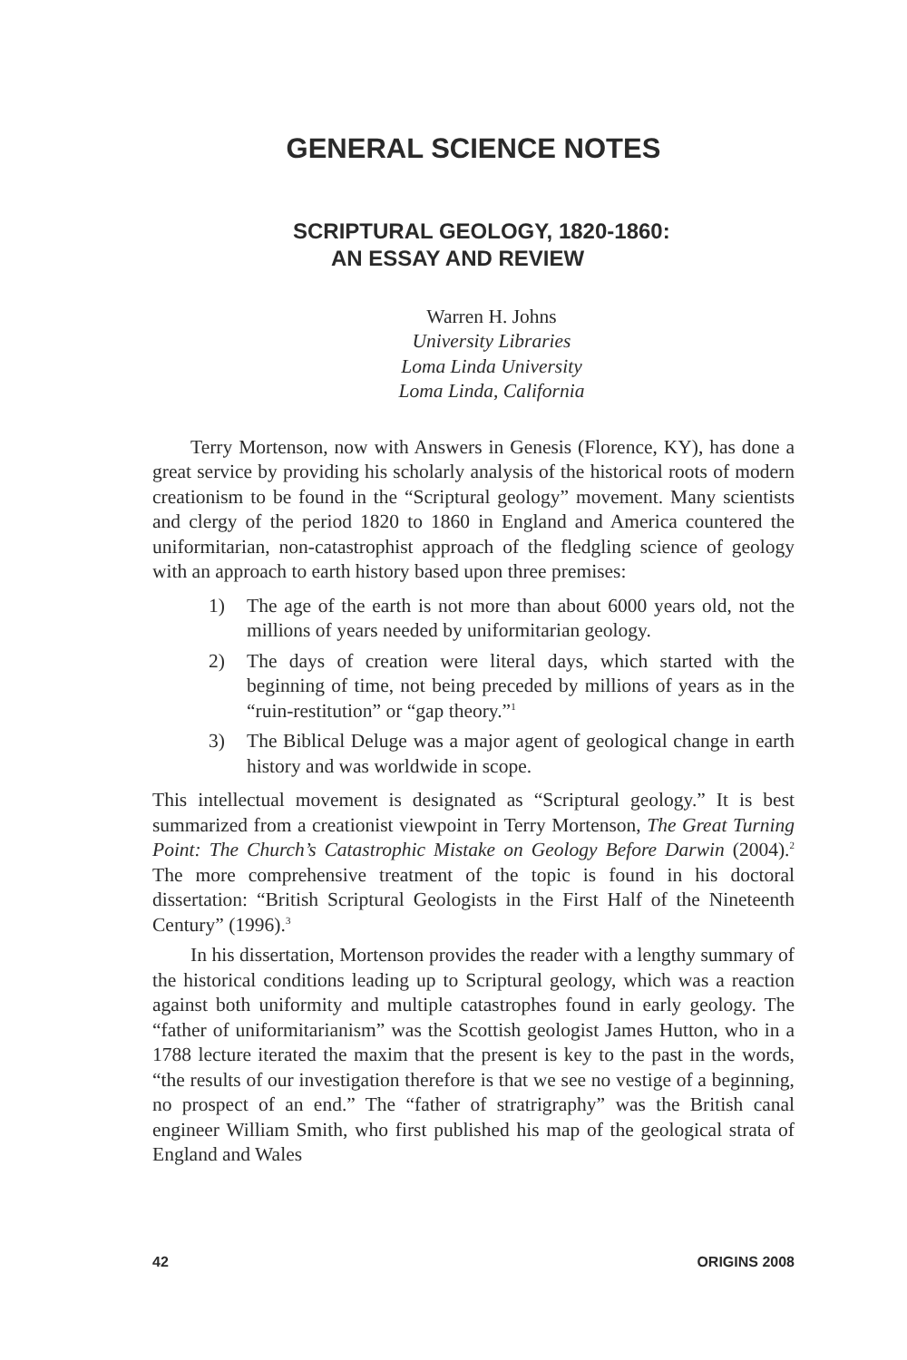GENERAL SCIENCE NOTES
SCRIPTURAL GEOLOGY, 1820-1860:
AN ESSAY AND REVIEW
Warren H. Johns
University Libraries
Loma Linda University
Loma Linda, California
Terry Mortenson, now with Answers in Genesis (Florence, KY), has done a great service by providing his scholarly analysis of the historical roots of modern creationism to be found in the “Scriptural geology” movement. Many scientists and clergy of the period 1820 to 1860 in England and America countered the uniformitarian, non-catastrophist approach of the fledgling science of geology with an approach to earth history based upon three premises:
1) The age of the earth is not more than about 6000 years old, not the millions of years needed by uniformitarian geology.
2) The days of creation were literal days, which started with the beginning of time, not being preceded by millions of years as in the “ruin-restitution” or “gap theory.”<sup>1</sup>
3) The Biblical Deluge was a major agent of geological change in earth history and was worldwide in scope.
This intellectual movement is designated as “Scriptural geology.” It is best summarized from a creationist viewpoint in Terry Mortenson, The Great Turning Point: The Church’s Catastrophic Mistake on Geology Before Darwin (2004).<sup>2</sup> The more comprehensive treatment of the topic is found in his doctoral dissertation: “British Scriptural Geologists in the First Half of the Nineteenth Century” (1996).<sup>3</sup>
In his dissertation, Mortenson provides the reader with a lengthy summary of the historical conditions leading up to Scriptural geology, which was a reaction against both uniformity and multiple catastrophes found in early geology. The “father of uniformitarianism” was the Scottish geologist James Hutton, who in a 1788 lecture iterated the maxim that the present is key to the past in the words, “the results of our investigation therefore is that we see no vestige of a beginning, no prospect of an end.” The “father of stratrigraphy” was the British canal engineer William Smith, who first published his map of the geological strata of England and Wales
42 ORIGINS 2008